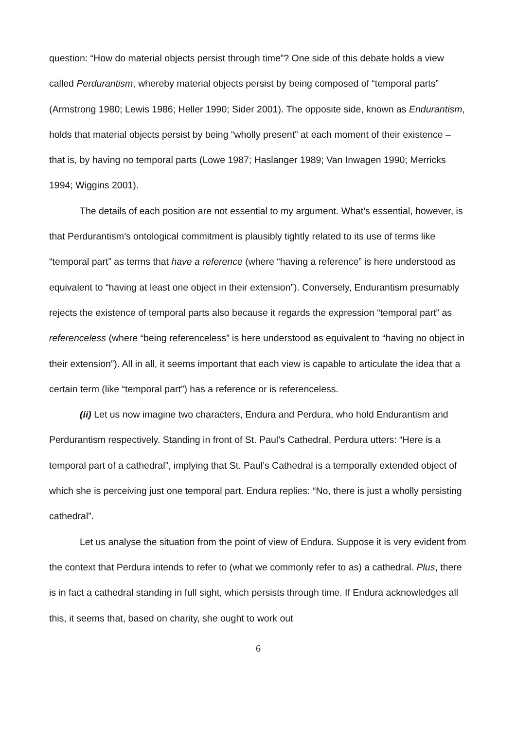question: “How do material objects persist through time”? One side of this debate holds a view called Perdurantism, whereby material objects persist by being composed of “temporal parts” (Armstrong 1980; Lewis 1986; Heller 1990; Sider 2001). The opposite side, known as Endurantism, holds that material objects persist by being “wholly present” at each moment of their existence – that is, by having no temporal parts (Lowe 1987; Haslanger 1989; Van Inwagen 1990; Merricks 1994; Wiggins 2001).
The details of each position are not essential to my argument. What’s essential, however, is that Perdurantism’s ontological commitment is plausibly tightly related to its use of terms like “temporal part” as terms that have a reference (where “having a reference” is here understood as equivalent to “having at least one object in their extension”). Conversely, Endurantism presumably rejects the existence of temporal parts also because it regards the expression “temporal part” as referenceless (where “being referenceless” is here understood as equivalent to “having no object in their extension”). All in all, it seems important that each view is capable to articulate the idea that a certain term (like “temporal part”) has a reference or is referenceless.
(ii) Let us now imagine two characters, Endura and Perdura, who hold Endurantism and Perdurantism respectively. Standing in front of St. Paul’s Cathedral, Perdura utters: “Here is a temporal part of a cathedral”, implying that St. Paul’s Cathedral is a temporally extended object of which she is perceiving just one temporal part. Endura replies: “No, there is just a wholly persisting cathedral”.
Let us analyse the situation from the point of view of Endura. Suppose it is very evident from the context that Perdura intends to refer to (what we commonly refer to as) a cathedral. Plus, there is in fact a cathedral standing in full sight, which persists through time. If Endura acknowledges all this, it seems that, based on charity, she ought to work out
6